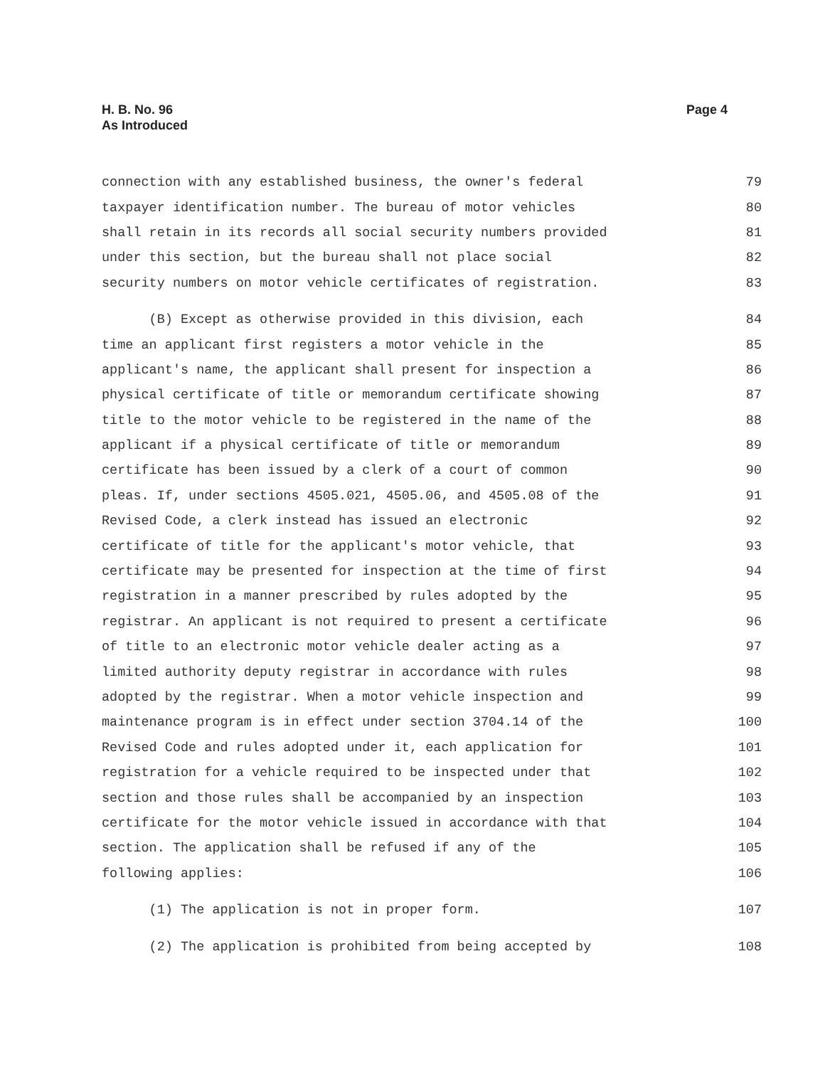H. B. No. 96
As Introduced
Page 4
connection with any established business, the owner's federal 79
taxpayer identification number. The bureau of motor vehicles 80
shall retain in its records all social security numbers provided 81
under this section, but the bureau shall not place social 82
security numbers on motor vehicle certificates of registration. 83
(B) Except as otherwise provided in this division, each 84
time an applicant first registers a motor vehicle in the 85
applicant's name, the applicant shall present for inspection a 86
physical certificate of title or memorandum certificate showing 87
title to the motor vehicle to be registered in the name of the 88
applicant if a physical certificate of title or memorandum 89
certificate has been issued by a clerk of a court of common 90
pleas. If, under sections 4505.021, 4505.06, and 4505.08 of the 91
Revised Code, a clerk instead has issued an electronic 92
certificate of title for the applicant's motor vehicle, that 93
certificate may be presented for inspection at the time of first 94
registration in a manner prescribed by rules adopted by the 95
registrar. An applicant is not required to present a certificate 96
of title to an electronic motor vehicle dealer acting as a 97
limited authority deputy registrar in accordance with rules 98
adopted by the registrar. When a motor vehicle inspection and 99
maintenance program is in effect under section 3704.14 of the 100
Revised Code and rules adopted under it, each application for 101
registration for a vehicle required to be inspected under that 102
section and those rules shall be accompanied by an inspection 103
certificate for the motor vehicle issued in accordance with that 104
section. The application shall be refused if any of the 105
following applies: 106
(1) The application is not in proper form. 107
(2) The application is prohibited from being accepted by 108